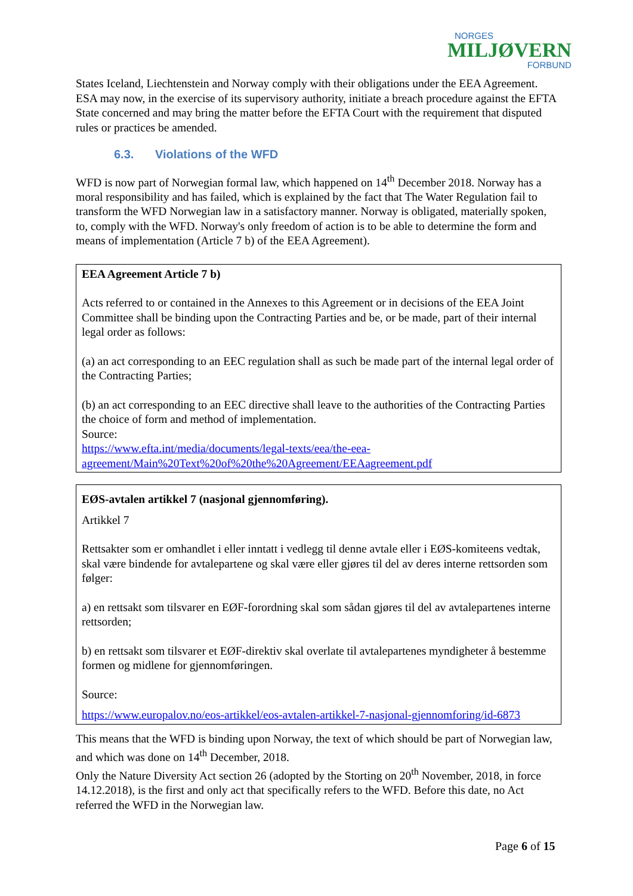NORGES
MILJØVERN
FORBUND
States Iceland, Liechtenstein and Norway comply with their obligations under the EEA Agreement. ESA may now, in the exercise of its supervisory authority, initiate a breach procedure against the EFTA State concerned and may bring the matter before the EFTA Court with the requirement that disputed rules or practices be amended.
6.3. Violations of the WFD
WFD is now part of Norwegian formal law, which happened on 14<sup>th</sup> December 2018. Norway has a moral responsibility and has failed, which is explained by the fact that The Water Regulation fail to transform the WFD Norwegian law in a satisfactory manner. Norway is obligated, materially spoken, to, comply with the WFD. Norway's only freedom of action is to be able to determine the form and means of implementation (Article 7 b) of the EEA Agreement).
EEA Agreement Article 7 b)
Acts referred to or contained in the Annexes to this Agreement or in decisions of the EEA Joint Committee shall be binding upon the Contracting Parties and be, or be made, part of their internal legal order as follows:
(a) an act corresponding to an EEC regulation shall as such be made part of the internal legal order of the Contracting Parties;
(b) an act corresponding to an EEC directive shall leave to the authorities of the Contracting Parties the choice of form and method of implementation.
Source:
https://www.efta.int/media/documents/legal-texts/eea/the-eea-agreement/Main%20Text%20of%20the%20Agreement/EEAagreement.pdf
EØS-avtalen artikkel 7 (nasjonal gjennomføring).
Artikkel 7
Rettsakter som er omhandlet i eller inntatt i vedlegg til denne avtale eller i EØS-komiteens vedtak, skal være bindende for avtalepartene og skal være eller gjøres til del av deres interne rettsorden som følger:
a) en rettsakt som tilsvarer en EØF-forordning skal som sådan gjøres til del av avtalepartenes interne rettsorden;
b) en rettsakt som tilsvarer et EØF-direktiv skal overlate til avtalepartenes myndigheter å bestemme formen og midlene for gjennomføringen.
Source:
https://www.europalov.no/eos-artikkel/eos-avtalen-artikkel-7-nasjonal-gjennomforing/id-6873
This means that the WFD is binding upon Norway, the text of which should be part of Norwegian law, and which was done on 14<sup>th</sup> December, 2018.
Only the Nature Diversity Act section 26 (adopted by the Storting on 20<sup>th</sup> November, 2018, in force 14.12.2018), is the first and only act that specifically refers to the WFD. Before this date, no Act referred the WFD in the Norwegian law.
Page 6 of 15